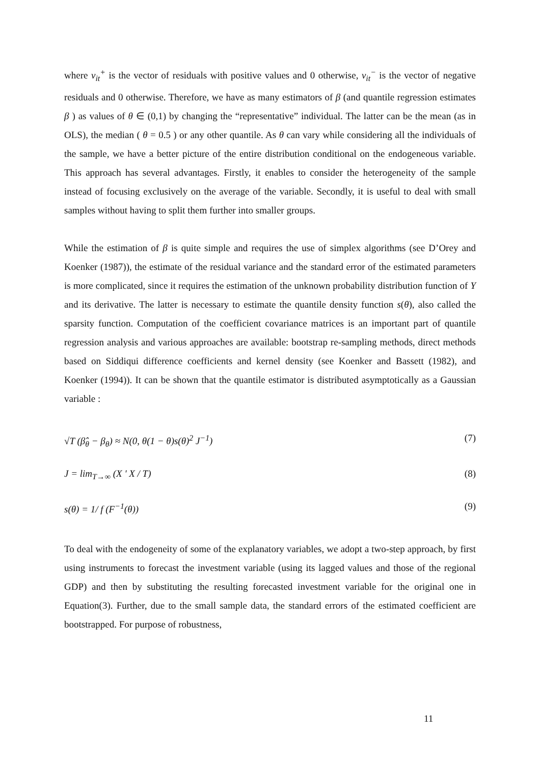where v<sub>it</sub><sup>+</sup> is the vector of residuals with positive values and 0 otherwise, v<sub>it</sub><sup>−</sup> is the vector of negative residuals and 0 otherwise. Therefore, we have as many estimators of β (and quantile regression estimates β ) as values of θ ∈ (0,1) by changing the “representative” individual. The latter can be the mean (as in OLS), the median ( θ = 0.5 ) or any other quantile. As θ can vary while considering all the individuals of the sample, we have a better picture of the entire distribution conditional on the endogeneous variable. This approach has several advantages. Firstly, it enables to consider the heterogeneity of the sample instead of focusing exclusively on the average of the variable. Secondly, it is useful to deal with small samples without having to split them further into smaller groups.
While the estimation of β is quite simple and requires the use of simplex algorithms (see D’Orey and Koenker (1987)), the estimate of the residual variance and the standard error of the estimated parameters is more complicated, since it requires the estimation of the unknown probability distribution function of Y and its derivative. The latter is necessary to estimate the quantile density function s(θ), also called the sparsity function. Computation of the coefficient covariance matrices is an important part of quantile regression analysis and various approaches are available: bootstrap re-sampling methods, direct methods based on Siddiqui difference coefficients and kernel density (see Koenker and Bassett (1982), and Koenker (1994)). It can be shown that the quantile estimator is distributed asymptotically as a Gaussian variable :
√T (β̂<sub>θ</sub> − β<sub>θ</sub>) ≈ N(0, θ(1 − θ)s(θ)<sup>2</sup> J<sup>−1</sup>) (7)
J = lim<sub>T→∞</sub> (X ' X / T) (8)
s(θ) = 1/ f (F<sup>−1</sup>(θ)) (9)
To deal with the endogeneity of some of the explanatory variables, we adopt a two-step approach, by first using instruments to forecast the investment variable (using its lagged values and those of the regional GDP) and then by substituting the resulting forecasted investment variable for the original one in Equation(3). Further, due to the small sample data, the standard errors of the estimated coefficient are bootstrapped. For purpose of robustness,
11